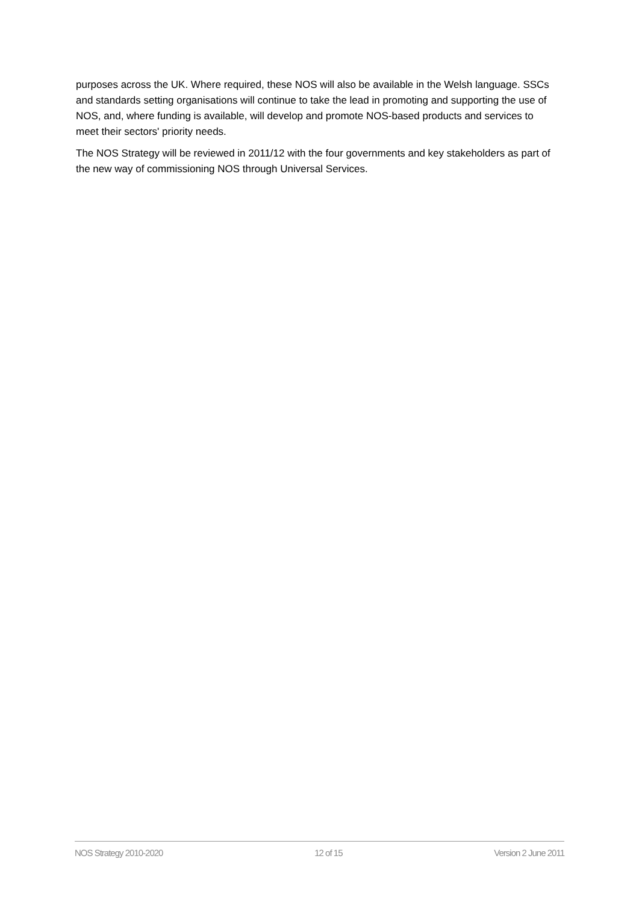purposes across the UK. Where required, these NOS will also be available in the Welsh language. SSCs and standards setting organisations will continue to take the lead in promoting and supporting the use of NOS, and, where funding is available, will develop and promote NOS-based products and services to meet their sectors' priority needs.
The NOS Strategy will be reviewed in 2011/12 with the four governments and key stakeholders as part of the new way of commissioning NOS through Universal Services.
NOS Strategy 2010-2020 12 of 15 Version 2 June 2011